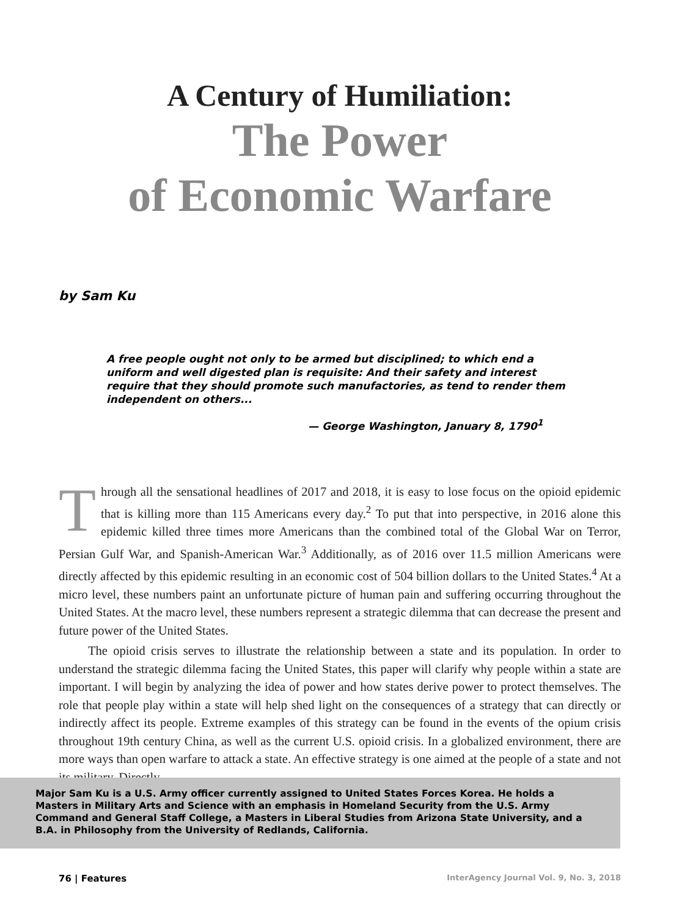A Century of Humiliation:
The Power
of Economic Warfare
by Sam Ku
A free people ought not only to be armed but disciplined; to which end a uniform and well digested plan is requisite: And their safety and interest require that they should promote such manufactories, as tend to render them independent on others...
— George Washington, January 8, 1790<sup>1</sup>
Through all the sensational headlines of 2017 and 2018, it is easy to lose focus on the opioid epidemic that is killing more than 115 Americans every day.<sup>2</sup> To put that into perspective, in 2016 alone this epidemic killed three times more Americans than the combined total of the Global War on Terror, Persian Gulf War, and Spanish-American War.<sup>3</sup> Additionally, as of 2016 over 11.5 million Americans were directly affected by this epidemic resulting in an economic cost of 504 billion dollars to the United States.<sup>4</sup> At a micro level, these numbers paint an unfortunate picture of human pain and suffering occurring throughout the United States. At the macro level, these numbers represent a strategic dilemma that can decrease the present and future power of the United States.
The opioid crisis serves to illustrate the relationship between a state and its population. In order to understand the strategic dilemma facing the United States, this paper will clarify why people within a state are important. I will begin by analyzing the idea of power and how states derive power to protect themselves. The role that people play within a state will help shed light on the consequences of a strategy that can directly or indirectly affect its people. Extreme examples of this strategy can be found in the events of the opium crisis throughout 19th century China, as well as the current U.S. opioid crisis. In a globalized environment, there are more ways than open warfare to attack a state. An effective strategy is one aimed at the people of a state and not its military. Directly
Major Sam Ku is a U.S. Army officer currently assigned to United States Forces Korea. He holds a Masters in Military Arts and Science with an emphasis in Homeland Security from the U.S. Army Command and General Staff College, a Masters in Liberal Studies from Arizona State University, and a B.A. in Philosophy from the University of Redlands, California.
76 | Features InterAgency Journal Vol. 9, No. 3, 2018